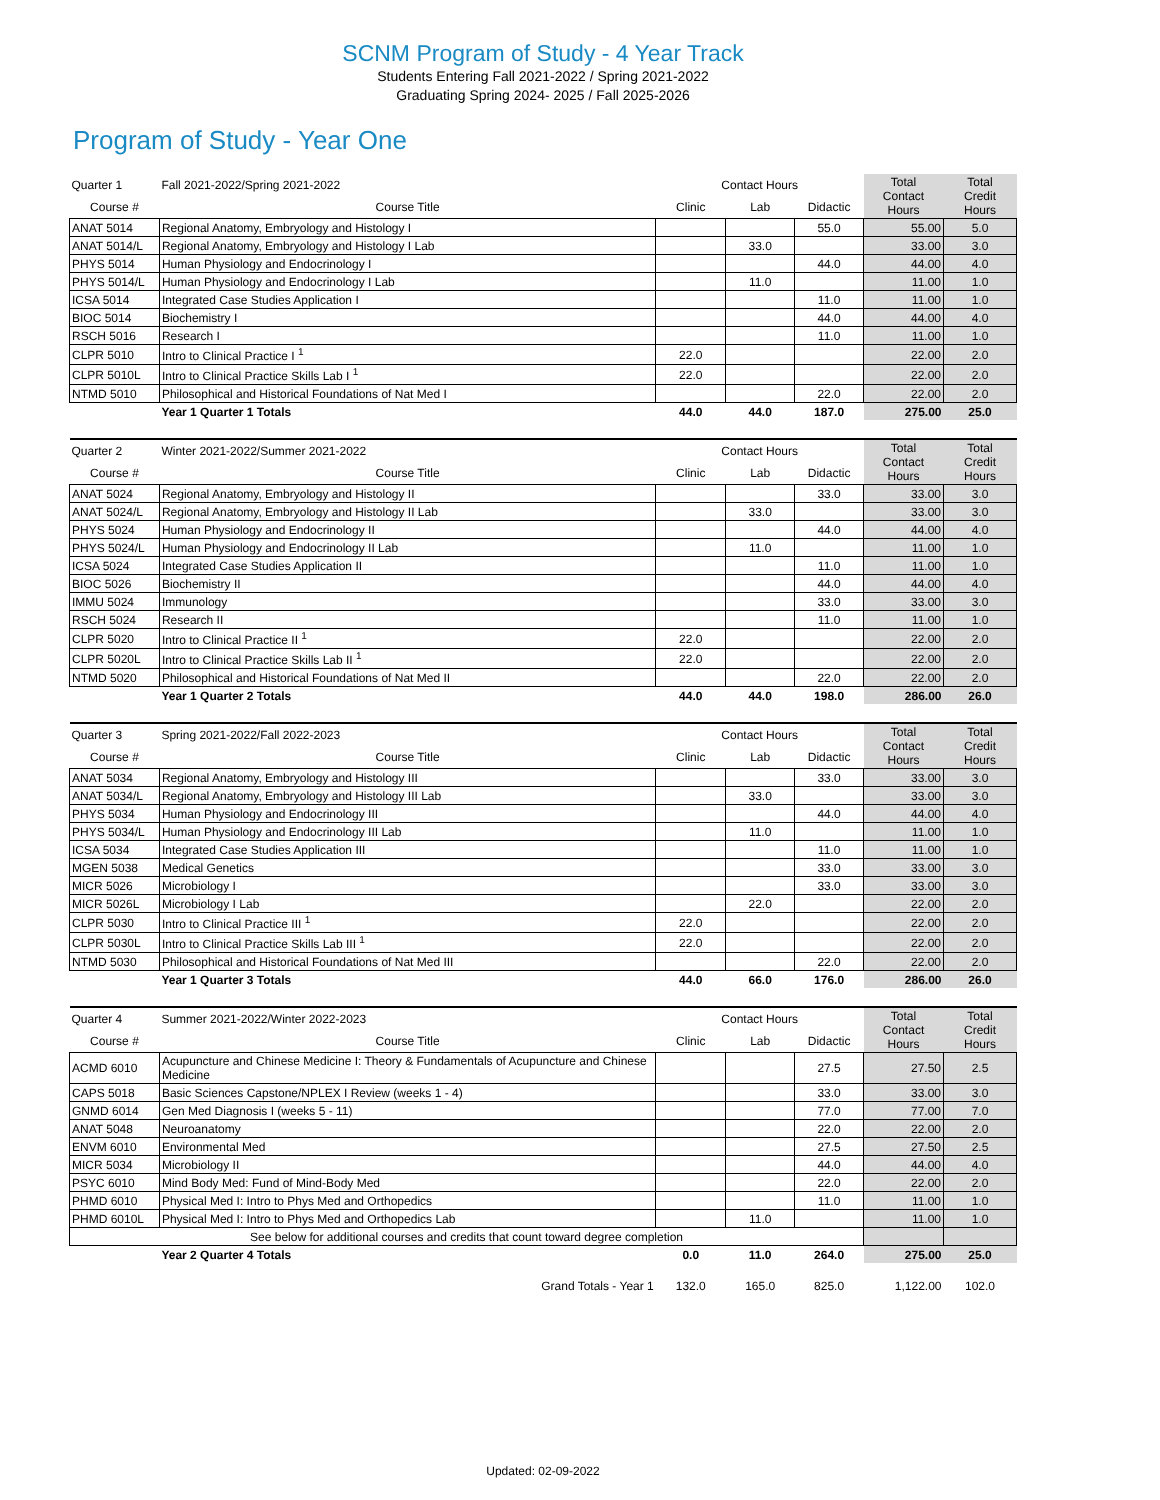SCNM Program of Study - 4 Year Track
Students Entering Fall 2021-2022 / Spring 2021-2022
Graduating Spring 2024- 2025 / Fall 2025-2026
Program of Study - Year One
| Quarter 1 | Fall 2021-2022/Spring 2021-2022 | Contact Hours | | | Total Contact Hours | Total Credit Hours |
| Course # | Course Title | Clinic | Lab | Didactic | | |
| ANAT 5014 | Regional Anatomy, Embryology and Histology I | | | 55.0 | 55.00 | 5.0 |
| ANAT 5014/L | Regional Anatomy, Embryology and Histology I Lab | | 33.0 | | 33.00 | 3.0 |
| PHYS 5014 | Human Physiology and Endocrinology I | | | 44.0 | 44.00 | 4.0 |
| PHYS 5014/L | Human Physiology and Endocrinology I Lab | | 11.0 | | 11.00 | 1.0 |
| ICSA 5014 | Integrated Case Studies Application I | | | 11.0 | 11.00 | 1.0 |
| BIOC 5014 | Biochemistry I | | | 44.0 | 44.00 | 4.0 |
| RSCH 5016 | Research I | | | 11.0 | 11.00 | 1.0 |
| CLPR 5010 | Intro to Clinical Practice I <sup>1</sup> | 22.0 | | | 22.00 | 2.0 |
| CLPR 5010L | Intro to Clinical Practice Skills Lab I <sup>1</sup> | 22.0 | | | 22.00 | 2.0 |
| NTMD 5010 | Philosophical and Historical Foundations of Nat Med I | | | 22.0 | 22.00 | 2.0 |
| | Year 1 Quarter 1 Totals | 44.0 | 44.0 | 187.0 | 275.00 | 25.0 |
| Quarter 2 | Winter 2021-2022/Summer 2021-2022 | Contact Hours | | | Total Contact Hours | Total Credit Hours |
| Course # | Course Title | Clinic | Lab | Didactic | | |
| ANAT 5024 | Regional Anatomy, Embryology and Histology II | | | 33.0 | 33.00 | 3.0 |
| ANAT 5024/L | Regional Anatomy, Embryology and Histology II Lab | | 33.0 | | 33.00 | 3.0 |
| PHYS 5024 | Human Physiology and Endocrinology II | | | 44.0 | 44.00 | 4.0 |
| PHYS 5024/L | Human Physiology and Endocrinology II Lab | | 11.0 | | 11.00 | 1.0 |
| ICSA 5024 | Integrated Case Studies Application II | | | 11.0 | 11.00 | 1.0 |
| BIOC 5026 | Biochemistry II | | | 44.0 | 44.00 | 4.0 |
| IMMU 5024 | Immunology | | | 33.0 | 33.00 | 3.0 |
| RSCH 5024 | Research II | | | 11.0 | 11.00 | 1.0 |
| CLPR 5020 | Intro to Clinical Practice II <sup>1</sup> | 22.0 | | | 22.00 | 2.0 |
| CLPR 5020L | Intro to Clinical Practice Skills Lab II <sup>1</sup> | 22.0 | | | 22.00 | 2.0 |
| NTMD 5020 | Philosophical and Historical Foundations of Nat Med II | | | 22.0 | 22.00 | 2.0 |
| | Year 1 Quarter 2 Totals | 44.0 | 44.0 | 198.0 | 286.00 | 26.0 |
| Quarter 3 | Spring 2021-2022/Fall 2022-2023 | Contact Hours | | | Total Contact Hours | Total Credit Hours |
| Course # | Course Title | Clinic | Lab | Didactic | | |
| ANAT 5034 | Regional Anatomy, Embryology and Histology III | | | 33.0 | 33.00 | 3.0 |
| ANAT 5034/L | Regional Anatomy, Embryology and Histology III Lab | | 33.0 | | 33.00 | 3.0 |
| PHYS 5034 | Human Physiology and Endocrinology III | | | 44.0 | 44.00 | 4.0 |
| PHYS 5034/L | Human Physiology and Endocrinology III Lab | | 11.0 | | 11.00 | 1.0 |
| ICSA 5034 | Integrated Case Studies Application III | | | 11.0 | 11.00 | 1.0 |
| MGEN 5038 | Medical Genetics | | | 33.0 | 33.00 | 3.0 |
| MICR 5026 | Microbiology I | | | 33.0 | 33.00 | 3.0 |
| MICR 5026L | Microbiology I Lab | | 22.0 | | 22.00 | 2.0 |
| CLPR 5030 | Intro to Clinical Practice III <sup>1</sup> | 22.0 | | | 22.00 | 2.0 |
| CLPR 5030L | Intro to Clinical Practice Skills Lab III <sup>1</sup> | 22.0 | | | 22.00 | 2.0 |
| NTMD 5030 | Philosophical and Historical Foundations of Nat Med III | | | 22.0 | 22.00 | 2.0 |
| | Year 1 Quarter 3 Totals | 44.0 | 66.0 | 176.0 | 286.00 | 26.0 |
| Quarter 4 | Summer 2021-2022/Winter 2022-2023 | Contact Hours | | | Total Contact Hours | Total Credit Hours |
| Course # | Course Title | Clinic | Lab | Didactic | | |
| ACMD 6010 | Acupuncture and Chinese Medicine I: Theory & Fundamentals of Acupuncture and Chinese Medicine | | | 27.5 | 27.50 | 2.5 |
| CAPS 5018 | Basic Sciences Capstone/NPLEX I Review (weeks 1 - 4) | | | 33.0 | 33.00 | 3.0 |
| GNMD 6014 | Gen Med Diagnosis I (weeks 5 - 11) | | | 77.0 | 77.00 | 7.0 |
| ANAT 5048 | Neuroanatomy | | | 22.0 | 22.00 | 2.0 |
| ENVM 6010 | Environmental Med | | | 27.5 | 27.50 | 2.5 |
| MICR 5034 | Microbiology II | | | 44.0 | 44.00 | 4.0 |
| PSYC 6010 | Mind Body Med: Fund of Mind-Body Med | | | 22.0 | 22.00 | 2.0 |
| PHMD 6010 | Physical Med I: Intro to Phys Med and Orthopedics | | | 11.0 | 11.00 | 1.0 |
| PHMD 6010L | Physical Med I: Intro to Phys Med and Orthopedics Lab | | 11.0 | | 11.00 | 1.0 |
| See below for additional courses and credits that count toward degree completion | | | | | | |
| | Year 2 Quarter 4 Totals | 0.0 | 11.0 | 264.0 | 275.00 | 25.0 |
| | Grand Totals - Year 1 | 132.0 | 165.0 | 825.0 | 1,122.00 | 102.0 |
Updated: 02-09-2022